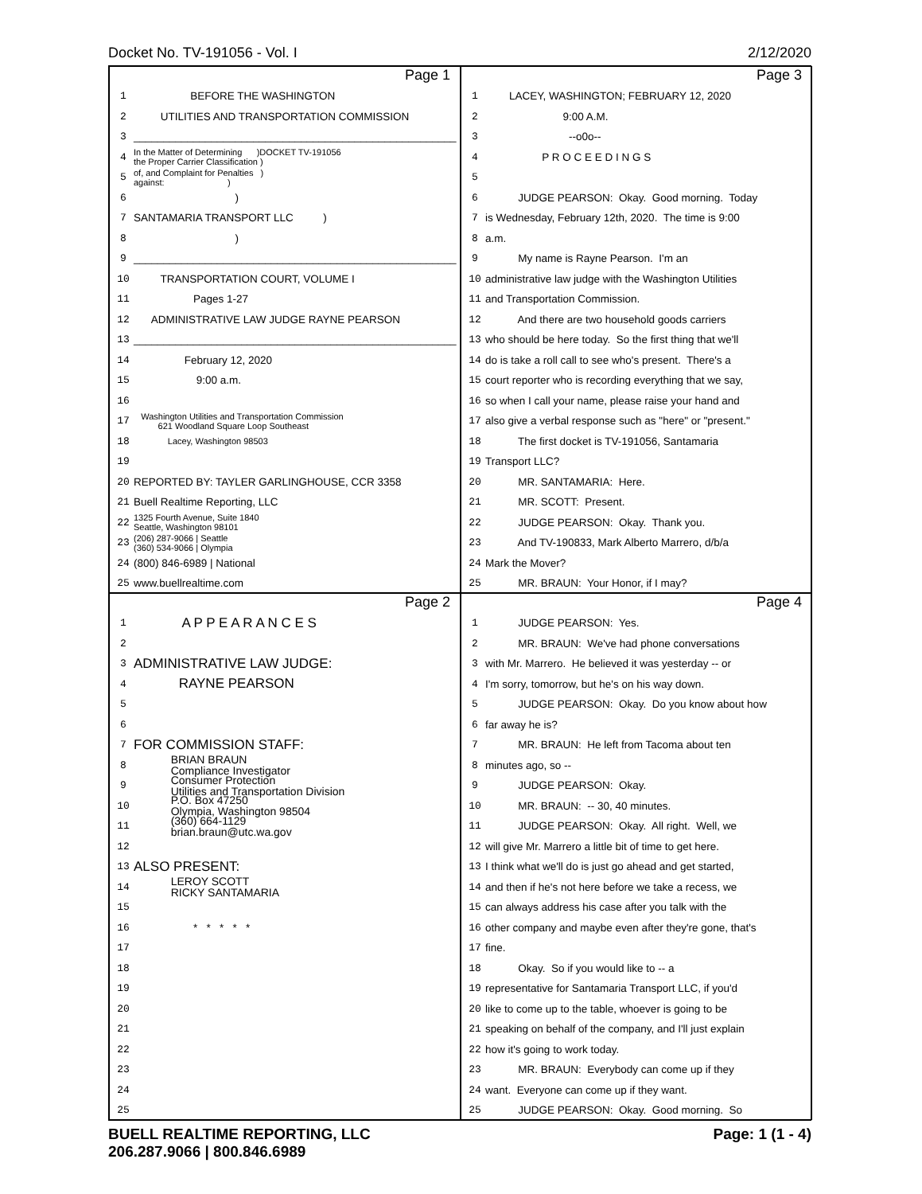Docket No. TV-191056 - Vol. I 2/12/2020
Page 1
1 BEFORE THE WASHINGTON
2 UTILITIES AND TRANSPORTATION COMMISSION
3 ______________________________________________________
4 In the Matter of Determining )DOCKET TV-191056 the Proper Carrier Classification )
5 of, and Complaint for Penalties ) against: )
6 )
7 SANTAMARIA TRANSPORT LLC )
8 )
9 ______________________________________________________
10 TRANSPORTATION COURT, VOLUME I
11 Pages 1-27
12 ADMINISTRATIVE LAW JUDGE RAYNE PEARSON
13 ______________________________________________________
14 February 12, 2020
15 9:00 a.m.
16
17 Washington Utilities and Transportation Commission 621 Woodland Square Loop Southeast
18 Lacey, Washington 98503
19
20 REPORTED BY: TAYLER GARLINGHOUSE, CCR 3358
21 Buell Realtime Reporting, LLC
22 1325 Fourth Avenue, Suite 1840 Seattle, Washington 98101
23 (206) 287-9066 | Seattle (360) 534-9066 | Olympia
24 (800) 846-6989 | National
25 www.buellrealtime.com
Page 3
1 LACEY, WASHINGTON; FEBRUARY 12, 2020
2 9:00 A.M.
3 --o0o--
4 P R O C E E D I N G S
5
6 JUDGE PEARSON: Okay. Good morning. Today
7 is Wednesday, February 12th, 2020. The time is 9:00
8 a.m.
9 My name is Rayne Pearson. I'm an
10 administrative law judge with the Washington Utilities
11 and Transportation Commission.
12 And there are two household goods carriers
13 who should be here today. So the first thing that we'll
14 do is take a roll call to see who's present. There's a
15 court reporter who is recording everything that we say,
16 so when I call your name, please raise your hand and
17 also give a verbal response such as "here" or "present."
18 The first docket is TV-191056, Santamaria
19 Transport LLC?
20 MR. SANTAMARIA: Here.
21 MR. SCOTT: Present.
22 JUDGE PEARSON: Okay. Thank you.
23 And TV-190833, Mark Alberto Marrero, d/b/a
24 Mark the Mover?
25 MR. BRAUN: Your Honor, if I may?
Page 2
1 A P P E A R A N C E S
2
3 ADMINISTRATIVE LAW JUDGE:
4 RAYNE PEARSON
5
6
7 FOR COMMISSION STAFF:
8 BRIAN BRAUN Compliance Investigator
9 Consumer Protection Utilities and Transportation Division
10 P.O. Box 47250 Olympia, Washington 98504
11 (360) 664-1129 brian.braun@utc.wa.gov
12
13 ALSO PRESENT:
14 LEROY SCOTT RICKY SANTAMARIA
15
16 * * * * *
17
18
19
20
21
22
23
24
25
Page 4
1 JUDGE PEARSON: Yes.
2 MR. BRAUN: We've had phone conversations
3 with Mr. Marrero. He believed it was yesterday -- or
4 I'm sorry, tomorrow, but he's on his way down.
5 JUDGE PEARSON: Okay. Do you know about how
6 far away he is?
7 MR. BRAUN: He left from Tacoma about ten
8 minutes ago, so --
9 JUDGE PEARSON: Okay.
10 MR. BRAUN: -- 30, 40 minutes.
11 JUDGE PEARSON: Okay. All right. Well, we
12 will give Mr. Marrero a little bit of time to get here.
13 I think what we'll do is just go ahead and get started,
14 and then if he's not here before we take a recess, we
15 can always address his case after you talk with the
16 other company and maybe even after they're gone, that's
17 fine.
18 Okay. So if you would like to -- a
19 representative for Santamaria Transport LLC, if you'd
20 like to come up to the table, whoever is going to be
21 speaking on behalf of the company, and I'll just explain
22 how it's going to work today.
23 MR. BRAUN: Everybody can come up if they
24 want. Everyone can come up if they want.
25 JUDGE PEARSON: Okay. Good morning. So
BUELL REALTIME REPORTING, LLC
206.287.9066 | 800.846.6989 Page: 1 (1 - 4)